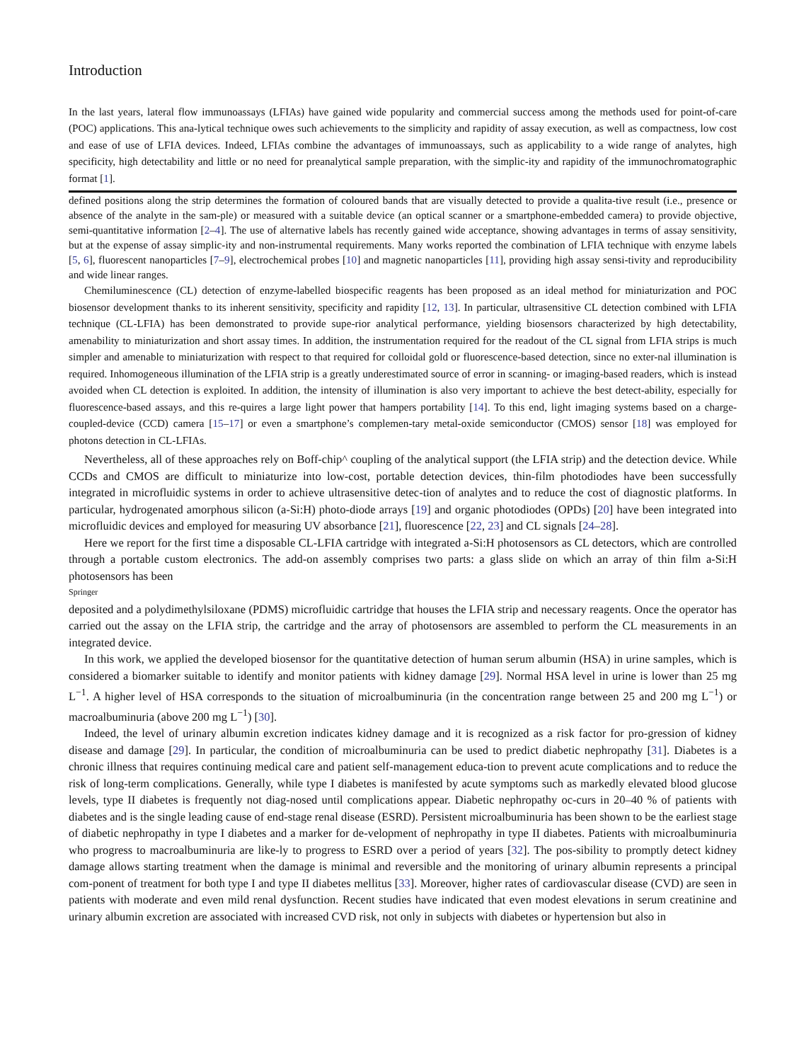Introduction
In the last years, lateral flow immunoassays (LFIAs) have gained wide popularity and commercial success among the methods used for point-of-care (POC) applications. This ana-lytical technique owes such achievements to the simplicity and rapidity of assay execution, as well as compactness, low cost and ease of use of LFIA devices. Indeed, LFIAs combine the advantages of immunoassays, such as applicability to a wide range of analytes, high specificity, high detectability and little or no need for preanalytical sample preparation, with the simplic-ity and rapidity of the immunochromatographic format [1].
defined positions along the strip determines the formation of coloured bands that are visually detected to provide a qualita-tive result (i.e., presence or absence of the analyte in the sam-ple) or measured with a suitable device (an optical scanner or a smartphone-embedded camera) to provide objective, semi-quantitative information [2–4]. The use of alternative labels has recently gained wide acceptance, showing advantages in terms of assay sensitivity, but at the expense of assay simplic-ity and non-instrumental requirements. Many works reported the combination of LFIA technique with enzyme labels [5, 6], fluorescent nanoparticles [7–9], electrochemical probes [10] and magnetic nanoparticles [11], providing high assay sensi-tivity and reproducibility and wide linear ranges.
Chemiluminescence (CL) detection of enzyme-labelled biospecific reagents has been proposed as an ideal method for miniaturization and POC biosensor development thanks to its inherent sensitivity, specificity and rapidity [12, 13]. In particular, ultrasensitive CL detection combined with LFIA technique (CL-LFIA) has been demonstrated to provide supe-rior analytical performance, yielding biosensors characterized by high detectability, amenability to miniaturization and short assay times. In addition, the instrumentation required for the readout of the CL signal from LFIA strips is much simpler and amenable to miniaturization with respect to that required for colloidal gold or fluorescence-based detection, since no exter-nal illumination is required. Inhomogeneous illumination of the LFIA strip is a greatly underestimated source of error in scanning- or imaging-based readers, which is instead avoided when CL detection is exploited. In addition, the intensity of illumination is also very important to achieve the best detect-ability, especially for fluorescence-based assays, and this re-quires a large light power that hampers portability [14]. To this end, light imaging systems based on a charge-coupled-device (CCD) camera [15–17] or even a smartphone’s complemen-tary metal-oxide semiconductor (CMOS) sensor [18] was employed for photons detection in CL-LFIAs.
Nevertheless, all of these approaches rely on Boff-chip^ coupling of the analytical support (the LFIA strip) and the detection device. While CCDs and CMOS are difficult to miniaturize into low-cost, portable detection devices, thin-film photodiodes have been successfully integrated in microfluidic systems in order to achieve ultrasensitive detec-tion of analytes and to reduce the cost of diagnostic platforms. In particular, hydrogenated amorphous silicon (a-Si:H) photo-diode arrays [19] and organic photodiodes (OPDs) [20] have been integrated into microfluidic devices and employed for measuring UV absorbance [21], fluorescence [22, 23] and CL signals [24–28].
Here we report for the first time a disposable CL-LFIA cartridge with integrated a-Si:H photosensors as CL detectors, which are controlled through a portable custom electronics. The add-on assembly comprises two parts: a glass slide on which an array of thin film a-Si:H photosensors has been
Springer
deposited and a polydimethylsiloxane (PDMS) microfluidic cartridge that houses the LFIA strip and necessary reagents. Once the operator has carried out the assay on the LFIA strip, the cartridge and the array of photosensors are assembled to perform the CL measurements in an integrated device.
In this work, we applied the developed biosensor for the quantitative detection of human serum albumin (HSA) in urine samples, which is considered a biomarker suitable to identify and monitor patients with kidney damage [29]. Normal HSA level in urine is lower than 25 mg L<sup>−1</sup>. A higher level of HSA corresponds to the situation of microalbuminuria (in the concentration range between 25 and 200 mg L<sup>−1</sup>) or macroalbuminuria (above 200 mg L<sup>−1</sup>) [30].
Indeed, the level of urinary albumin excretion indicates kidney damage and it is recognized as a risk factor for pro-gression of kidney disease and damage [29]. In particular, the condition of microalbuminuria can be used to predict diabetic nephropathy [31]. Diabetes is a chronic illness that requires continuing medical care and patient self-management educa-tion to prevent acute complications and to reduce the risk of long-term complications. Generally, while type I diabetes is manifested by acute symptoms such as markedly elevated blood glucose levels, type II diabetes is frequently not diag-nosed until complications appear. Diabetic nephropathy oc-curs in 20–40 % of patients with diabetes and is the single leading cause of end-stage renal disease (ESRD). Persistent microalbuminuria has been shown to be the earliest stage of diabetic nephropathy in type I diabetes and a marker for de-velopment of nephropathy in type II diabetes. Patients with microalbuminuria who progress to macroalbuminuria are like-ly to progress to ESRD over a period of years [32]. The pos-sibility to promptly detect kidney damage allows starting treatment when the damage is minimal and reversible and the monitoring of urinary albumin represents a principal com-ponent of treatment for both type I and type II diabetes mellitus [33]. Moreover, higher rates of cardiovascular disease (CVD) are seen in patients with moderate and even mild renal dysfunction. Recent studies have indicated that even modest elevations in serum creatinine and urinary albumin excretion are associated with increased CVD risk, not only in subjects with diabetes or hypertension but also in